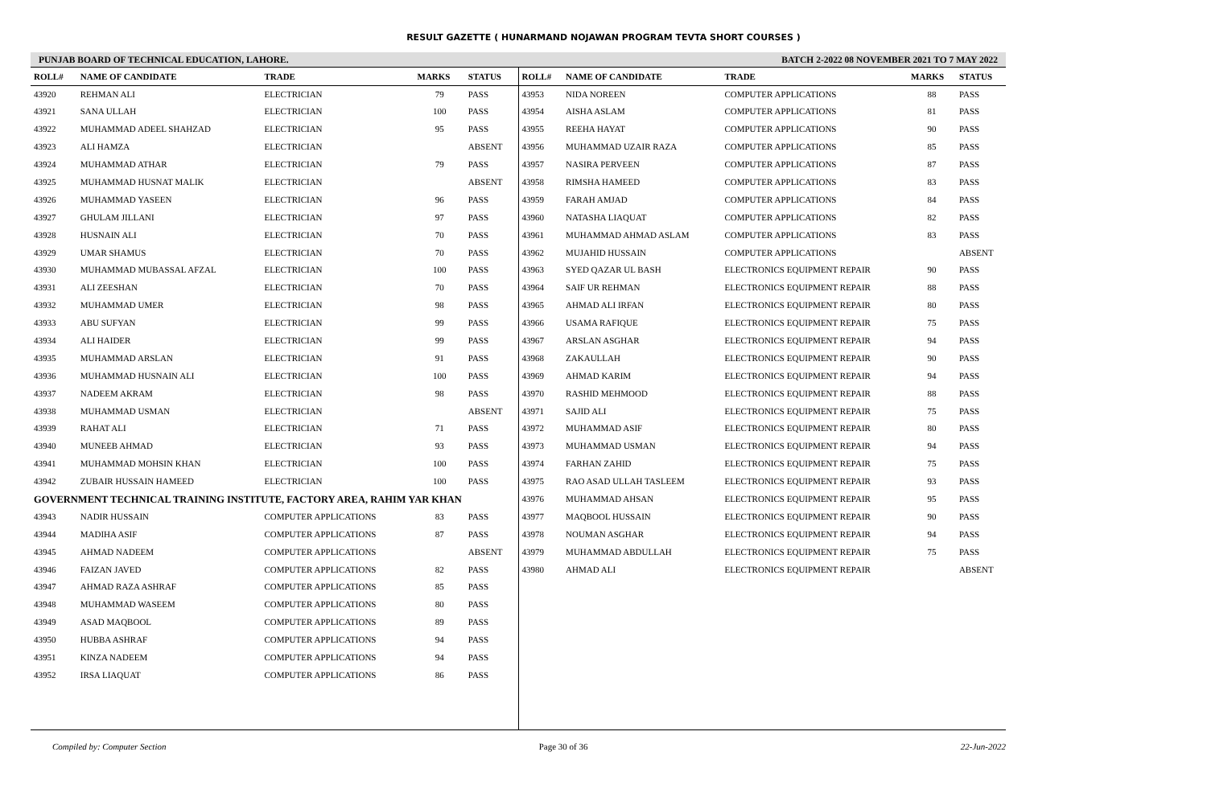RESULT GAZETTE ( HUNARMAND NOJAWAN PROGRAM TEVTA SHORT COURSES )
PUNJAB BOARD OF TECHNICAL EDUCATION, LAHORE. BATCH 2-2022 08 NOVEMBER 2021 TO 7 MAY 2022
| ROLL# | NAME OF CANDIDATE | TRADE | MARKS | STATUS |
| --- | --- | --- | --- | --- |
| 43920 | REHMAN ALI | ELECTRICIAN | 79 | PASS |
| 43921 | SANA ULLAH | ELECTRICIAN | 100 | PASS |
| 43922 | MUHAMMAD ADEEL SHAHZAD | ELECTRICIAN | 95 | PASS |
| 43923 | ALI HAMZA | ELECTRICIAN | | ABSENT |
| 43924 | MUHAMMAD ATHAR | ELECTRICIAN | 79 | PASS |
| 43925 | MUHAMMAD HUSNAT MALIK | ELECTRICIAN | | ABSENT |
| 43926 | MUHAMMAD YASEEN | ELECTRICIAN | 96 | PASS |
| 43927 | GHULAM JILLANI | ELECTRICIAN | 97 | PASS |
| 43928 | HUSNAIN ALI | ELECTRICIAN | 70 | PASS |
| 43929 | UMAR SHAMUS | ELECTRICIAN | 70 | PASS |
| 43930 | MUHAMMAD MUBASSAL AFZAL | ELECTRICIAN | 100 | PASS |
| 43931 | ALI ZEESHAN | ELECTRICIAN | 70 | PASS |
| 43932 | MUHAMMAD UMER | ELECTRICIAN | 98 | PASS |
| 43933 | ABU SUFYAN | ELECTRICIAN | 99 | PASS |
| 43934 | ALI HAIDER | ELECTRICIAN | 99 | PASS |
| 43935 | MUHAMMAD ARSLAN | ELECTRICIAN | 91 | PASS |
| 43936 | MUHAMMAD HUSNAIN ALI | ELECTRICIAN | 100 | PASS |
| 43937 | NADEEM AKRAM | ELECTRICIAN | 98 | PASS |
| 43938 | MUHAMMAD USMAN | ELECTRICIAN | | ABSENT |
| 43939 | RAHAT ALI | ELECTRICIAN | 71 | PASS |
| 43940 | MUNEEB AHMAD | ELECTRICIAN | 93 | PASS |
| 43941 | MUHAMMAD MOHSIN KHAN | ELECTRICIAN | 100 | PASS |
| 43942 | ZUBAIR HUSSAIN HAMEED | ELECTRICIAN | 100 | PASS |
| GOVERNMENT TECHNICAL TRAINING INSTITUTE, FACTORY AREA, RAHIM YAR KHAN | | | | |
| 43943 | NADIR HUSSAIN | COMPUTER APPLICATIONS | 83 | PASS |
| 43944 | MADIHA ASIF | COMPUTER APPLICATIONS | 87 | PASS |
| 43945 | AHMAD NADEEM | COMPUTER APPLICATIONS | | ABSENT |
| 43946 | FAIZAN JAVED | COMPUTER APPLICATIONS | 82 | PASS |
| 43947 | AHMAD RAZA ASHRAF | COMPUTER APPLICATIONS | 85 | PASS |
| 43948 | MUHAMMAD WASEEM | COMPUTER APPLICATIONS | 80 | PASS |
| 43949 | ASAD MAQBOOL | COMPUTER APPLICATIONS | 89 | PASS |
| 43950 | HUBBA ASHRAF | COMPUTER APPLICATIONS | 94 | PASS |
| 43951 | KINZA NADEEM | COMPUTER APPLICATIONS | 94 | PASS |
| 43952 | IRSA LIAQUAT | COMPUTER APPLICATIONS | 86 | PASS |
| ROLL# | NAME OF CANDIDATE | TRADE | MARKS | STATUS |
| --- | --- | --- | --- | --- |
| 43953 | NIDA NOREEN | COMPUTER APPLICATIONS | 88 | PASS |
| 43954 | AISHA ASLAM | COMPUTER APPLICATIONS | 81 | PASS |
| 43955 | REEHA HAYAT | COMPUTER APPLICATIONS | 90 | PASS |
| 43956 | MUHAMMAD UZAIR RAZA | COMPUTER APPLICATIONS | 85 | PASS |
| 43957 | NASIRA PERVEEN | COMPUTER APPLICATIONS | 87 | PASS |
| 43958 | RIMSHA HAMEED | COMPUTER APPLICATIONS | 83 | PASS |
| 43959 | FARAH AMJAD | COMPUTER APPLICATIONS | 84 | PASS |
| 43960 | NATASHA LIAQUAT | COMPUTER APPLICATIONS | 82 | PASS |
| 43961 | MUHAMMAD AHMAD ASLAM | COMPUTER APPLICATIONS | 83 | PASS |
| 43962 | MUJAHID HUSSAIN | COMPUTER APPLICATIONS | | ABSENT |
| 43963 | SYED QAZAR UL BASH | ELECTRONICS EQUIPMENT REPAIR | 90 | PASS |
| 43964 | SAIF UR REHMAN | ELECTRONICS EQUIPMENT REPAIR | 88 | PASS |
| 43965 | AHMAD ALI IRFAN | ELECTRONICS EQUIPMENT REPAIR | 80 | PASS |
| 43966 | USAMA RAFIQUE | ELECTRONICS EQUIPMENT REPAIR | 75 | PASS |
| 43967 | ARSLAN ASGHAR | ELECTRONICS EQUIPMENT REPAIR | 94 | PASS |
| 43968 | ZAKAULLAH | ELECTRONICS EQUIPMENT REPAIR | 90 | PASS |
| 43969 | AHMAD KARIM | ELECTRONICS EQUIPMENT REPAIR | 94 | PASS |
| 43970 | RASHID MEHMOOD | ELECTRONICS EQUIPMENT REPAIR | 88 | PASS |
| 43971 | SAJID ALI | ELECTRONICS EQUIPMENT REPAIR | 75 | PASS |
| 43972 | MUHAMMAD ASIF | ELECTRONICS EQUIPMENT REPAIR | 80 | PASS |
| 43973 | MUHAMMAD USMAN | ELECTRONICS EQUIPMENT REPAIR | 94 | PASS |
| 43974 | FARHAN ZAHID | ELECTRONICS EQUIPMENT REPAIR | 75 | PASS |
| 43975 | RAO ASAD ULLAH TASLEEM | ELECTRONICS EQUIPMENT REPAIR | 93 | PASS |
| 43976 | MUHAMMAD AHSAN | ELECTRONICS EQUIPMENT REPAIR | 95 | PASS |
| 43977 | MAQBOOL HUSSAIN | ELECTRONICS EQUIPMENT REPAIR | 90 | PASS |
| 43978 | NOUMAN ASGHAR | ELECTRONICS EQUIPMENT REPAIR | 94 | PASS |
| 43979 | MUHAMMAD ABDULLAH | ELECTRONICS EQUIPMENT REPAIR | 75 | PASS |
| 43980 | AHMAD ALI | ELECTRONICS EQUIPMENT REPAIR | | ABSENT |
Compiled by: Computer Section Page 30 of 36 22-Jun-2022